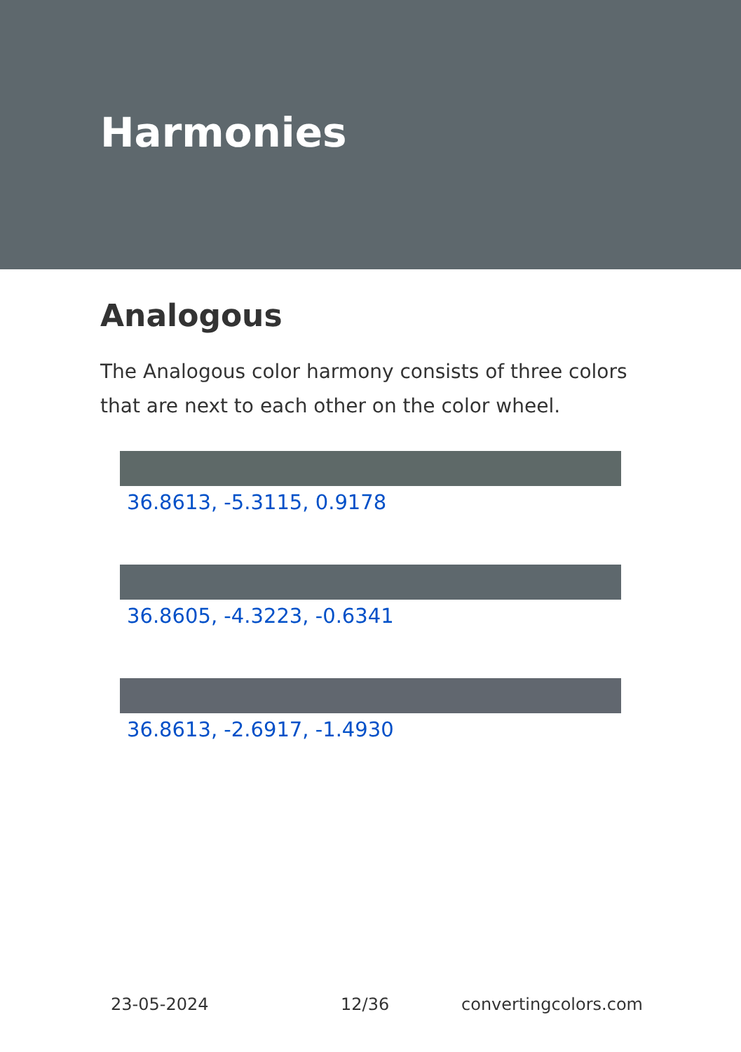Harmonies
Analogous
The Analogous color harmony consists of three colors that are next to each other on the color wheel.
36.8613, -5.3115, 0.9178
36.8605, -4.3223, -0.6341
36.8613, -2.6917, -1.4930
23-05-2024 12/36 convertingcolors.com